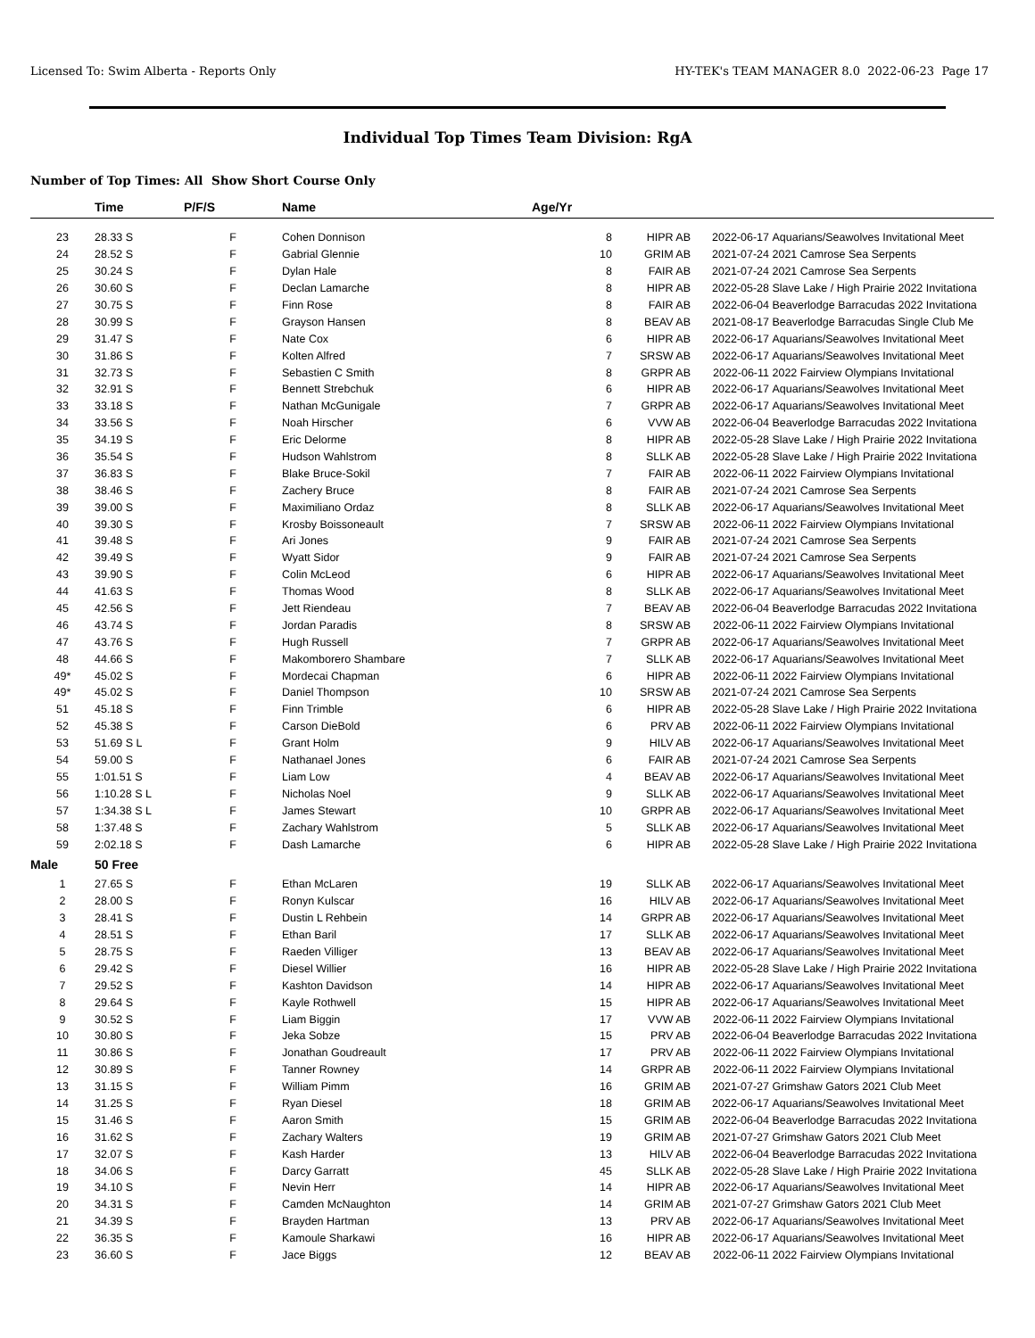Licensed To: Swim Alberta - Reports Only HY-TEK's TEAM MANAGER 8.0 2022-06-23 Page 17
Individual Top Times Team Division: RgA
Number of Top Times: All Show Short Course Only
| | Time | P/F/S | Name | Age/Yr | | | |
| --- | --- | --- | --- | --- | --- | --- | --- |
| 23 | 28.33 S | F | Cohen Donnison | 8 | HIPR AB | 2022-06-17 | Aquarians/Seawolves Invitational Meet |
| 24 | 28.52 S | F | Gabrial Glennie | 10 | GRIM AB | 2021-07-24 | 2021 Camrose Sea Serpents |
| 25 | 30.24 S | F | Dylan Hale | 8 | FAIR AB | 2021-07-24 | 2021 Camrose Sea Serpents |
| 26 | 30.60 S | F | Declan Lamarche | 8 | HIPR AB | 2022-05-28 | Slave Lake / High Prairie 2022 Invitationa |
| 27 | 30.75 S | F | Finn Rose | 8 | FAIR AB | 2022-06-04 | Beaverlodge Barracudas 2022 Invitationa |
| 28 | 30.99 S | F | Grayson Hansen | 8 | BEAV AB | 2021-08-17 | Beaverlodge Barracudas Single Club Me |
| 29 | 31.47 S | F | Nate Cox | 6 | HIPR AB | 2022-06-17 | Aquarians/Seawolves Invitational Meet |
| 30 | 31.86 S | F | Kolten Alfred | 7 | SRSW AB | 2022-06-17 | Aquarians/Seawolves Invitational Meet |
| 31 | 32.73 S | F | Sebastien C Smith | 8 | GRPR AB | 2022-06-11 | 2022 Fairview Olympians Invitational |
| 32 | 32.91 S | F | Bennett Strebchuk | 6 | HIPR AB | 2022-06-17 | Aquarians/Seawolves Invitational Meet |
| 33 | 33.18 S | F | Nathan McGunigale | 7 | GRPR AB | 2022-06-17 | Aquarians/Seawolves Invitational Meet |
| 34 | 33.56 S | F | Noah Hirscher | 6 | VVW AB | 2022-06-04 | Beaverlodge Barracudas 2022 Invitationa |
| 35 | 34.19 S | F | Eric Delorme | 8 | HIPR AB | 2022-05-28 | Slave Lake / High Prairie 2022 Invitationa |
| 36 | 35.54 S | F | Hudson Wahlstrom | 8 | SLLK AB | 2022-05-28 | Slave Lake / High Prairie 2022 Invitationa |
| 37 | 36.83 S | F | Blake Bruce-Sokil | 7 | FAIR AB | 2022-06-11 | 2022 Fairview Olympians Invitational |
| 38 | 38.46 S | F | Zachery Bruce | 8 | FAIR AB | 2021-07-24 | 2021 Camrose Sea Serpents |
| 39 | 39.00 S | F | Maximiliano Ordaz | 8 | SLLK AB | 2022-06-17 | Aquarians/Seawolves Invitational Meet |
| 40 | 39.30 S | F | Krosby Boissoneault | 7 | SRSW AB | 2022-06-11 | 2022 Fairview Olympians Invitational |
| 41 | 39.48 S | F | Ari Jones | 9 | FAIR AB | 2021-07-24 | 2021 Camrose Sea Serpents |
| 42 | 39.49 S | F | Wyatt Sidor | 9 | FAIR AB | 2021-07-24 | 2021 Camrose Sea Serpents |
| 43 | 39.90 S | F | Colin McLeod | 6 | HIPR AB | 2022-06-17 | Aquarians/Seawolves Invitational Meet |
| 44 | 41.63 S | F | Thomas Wood | 8 | SLLK AB | 2022-06-17 | Aquarians/Seawolves Invitational Meet |
| 45 | 42.56 S | F | Jett Riendeau | 7 | BEAV AB | 2022-06-04 | Beaverlodge Barracudas 2022 Invitationa |
| 46 | 43.74 S | F | Jordan Paradis | 8 | SRSW AB | 2022-06-11 | 2022 Fairview Olympians Invitational |
| 47 | 43.76 S | F | Hugh Russell | 7 | GRPR AB | 2022-06-17 | Aquarians/Seawolves Invitational Meet |
| 48 | 44.66 S | F | Makomborero Shambare | 7 | SLLK AB | 2022-06-17 | Aquarians/Seawolves Invitational Meet |
| 49* | 45.02 S | F | Mordecai Chapman | 6 | HIPR AB | 2022-06-11 | 2022 Fairview Olympians Invitational |
| 49* | 45.02 S | F | Daniel Thompson | 10 | SRSW AB | 2021-07-24 | 2021 Camrose Sea Serpents |
| 51 | 45.18 S | F | Finn Trimble | 6 | HIPR AB | 2022-05-28 | Slave Lake / High Prairie 2022 Invitationa |
| 52 | 45.38 S | F | Carson DieBold | 6 | PRV AB | 2022-06-11 | 2022 Fairview Olympians Invitational |
| 53 | 51.69 S L | F | Grant Holm | 9 | HILV AB | 2022-06-17 | Aquarians/Seawolves Invitational Meet |
| 54 | 59.00 S | F | Nathanael Jones | 6 | FAIR AB | 2021-07-24 | 2021 Camrose Sea Serpents |
| 55 | 1:01.51 S | F | Liam Low | 4 | BEAV AB | 2022-06-17 | Aquarians/Seawolves Invitational Meet |
| 56 | 1:10.28 S L | F | Nicholas Noel | 9 | SLLK AB | 2022-06-17 | Aquarians/Seawolves Invitational Meet |
| 57 | 1:34.38 S L | F | James Stewart | 10 | GRPR AB | 2022-06-17 | Aquarians/Seawolves Invitational Meet |
| 58 | 1:37.48 S | F | Zachary Wahlstrom | 5 | SLLK AB | 2022-06-17 | Aquarians/Seawolves Invitational Meet |
| 59 | 2:02.18 S | F | Dash Lamarche | 6 | HIPR AB | 2022-05-28 | Slave Lake / High Prairie 2022 Invitationa |
| Male | 50 Free | | | | | | |
| 1 | 27.65 S | F | Ethan McLaren | 19 | SLLK AB | 2022-06-17 | Aquarians/Seawolves Invitational Meet |
| 2 | 28.00 S | F | Ronyn Kulscar | 16 | HILV AB | 2022-06-17 | Aquarians/Seawolves Invitational Meet |
| 3 | 28.41 S | F | Dustin L Rehbein | 14 | GRPR AB | 2022-06-17 | Aquarians/Seawolves Invitational Meet |
| 4 | 28.51 S | F | Ethan Baril | 17 | SLLK AB | 2022-06-17 | Aquarians/Seawolves Invitational Meet |
| 5 | 28.75 S | F | Raeden Villiger | 13 | BEAV AB | 2022-06-17 | Aquarians/Seawolves Invitational Meet |
| 6 | 29.42 S | F | Diesel Willier | 16 | HIPR AB | 2022-05-28 | Slave Lake / High Prairie 2022 Invitationa |
| 7 | 29.52 S | F | Kashton Davidson | 14 | HIPR AB | 2022-06-17 | Aquarians/Seawolves Invitational Meet |
| 8 | 29.64 S | F | Kayle Rothwell | 15 | HIPR AB | 2022-06-17 | Aquarians/Seawolves Invitational Meet |
| 9 | 30.52 S | F | Liam Biggin | 17 | VVW AB | 2022-06-11 | 2022 Fairview Olympians Invitational |
| 10 | 30.80 S | F | Jeka Sobze | 15 | PRV AB | 2022-06-04 | Beaverlodge Barracudas 2022 Invitationa |
| 11 | 30.86 S | F | Jonathan Goudreault | 17 | PRV AB | 2022-06-11 | 2022 Fairview Olympians Invitational |
| 12 | 30.89 S | F | Tanner Rowney | 14 | GRPR AB | 2022-06-11 | 2022 Fairview Olympians Invitational |
| 13 | 31.15 S | F | William Pimm | 16 | GRIM AB | 2021-07-27 | Grimshaw Gators 2021 Club Meet |
| 14 | 31.25 S | F | Ryan Diesel | 18 | GRIM AB | 2022-06-17 | Aquarians/Seawolves Invitational Meet |
| 15 | 31.46 S | F | Aaron Smith | 15 | GRIM AB | 2022-06-04 | Beaverlodge Barracudas 2022 Invitationa |
| 16 | 31.62 S | F | Zachary Walters | 19 | GRIM AB | 2021-07-27 | Grimshaw Gators 2021 Club Meet |
| 17 | 32.07 S | F | Kash Harder | 13 | HILV AB | 2022-06-04 | Beaverlodge Barracudas 2022 Invitationa |
| 18 | 34.06 S | F | Darcy Garratt | 45 | SLLK AB | 2022-05-28 | Slave Lake / High Prairie 2022 Invitationa |
| 19 | 34.10 S | F | Nevin Herr | 14 | HIPR AB | 2022-06-17 | Aquarians/Seawolves Invitational Meet |
| 20 | 34.31 S | F | Camden McNaughton | 14 | GRIM AB | 2021-07-27 | Grimshaw Gators 2021 Club Meet |
| 21 | 34.39 S | F | Brayden Hartman | 13 | PRV AB | 2022-06-17 | Aquarians/Seawolves Invitational Meet |
| 22 | 36.35 S | F | Kamoule Sharkawi | 16 | HIPR AB | 2022-06-17 | Aquarians/Seawolves Invitational Meet |
| 23 | 36.60 S | F | Jace Biggs | 12 | BEAV AB | 2022-06-11 | 2022 Fairview Olympians Invitational |